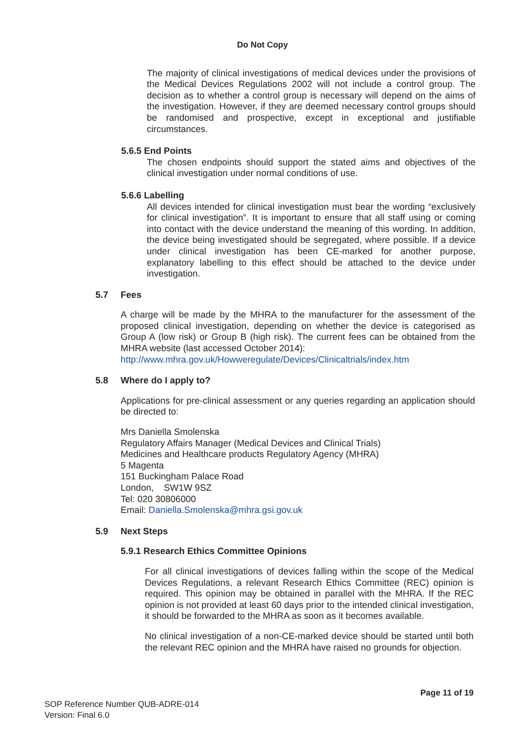Do Not Copy
The majority of clinical investigations of medical devices under the provisions of the Medical Devices Regulations 2002 will not include a control group. The decision as to whether a control group is necessary will depend on the aims of the investigation. However, if they are deemed necessary control groups should be randomised and prospective, except in exceptional and justifiable circumstances.
5.6.5 End Points
The chosen endpoints should support the stated aims and objectives of the clinical investigation under normal conditions of use.
5.6.6 Labelling
All devices intended for clinical investigation must bear the wording “exclusively for clinical investigation”. It is important to ensure that all staff using or coming into contact with the device understand the meaning of this wording. In addition, the device being investigated should be segregated, where possible. If a device under clinical investigation has been CE-marked for another purpose, explanatory labelling to this effect should be attached to the device under investigation.
5.7 Fees
A charge will be made by the MHRA to the manufacturer for the assessment of the proposed clinical investigation, depending on whether the device is categorised as Group A (low risk) or Group B (high risk). The current fees can be obtained from the MHRA website (last accessed October 2014):
http://www.mhra.gov.uk/Howweregulate/Devices/Clinicaltrials/index.htm
5.8 Where do I apply to?
Applications for pre-clinical assessment or any queries regarding an application should be directed to:
Mrs Daniella Smolenska
Regulatory Affairs Manager (Medical Devices and Clinical Trials)
Medicines and Healthcare products Regulatory Agency (MHRA)
5 Magenta
151 Buckingham Palace Road
London, SW1W 9SZ
Tel: 020 30806000
Email: Daniella.Smolenska@mhra.gsi.gov.uk
5.9 Next Steps
5.9.1 Research Ethics Committee Opinions
For all clinical investigations of devices falling within the scope of the Medical Devices Regulations, a relevant Research Ethics Committee (REC) opinion is required. This opinion may be obtained in parallel with the MHRA. If the REC opinion is not provided at least 60 days prior to the intended clinical investigation, it should be forwarded to the MHRA as soon as it becomes available.
No clinical investigation of a non-CE-marked device should be started until both the relevant REC opinion and the MHRA have raised no grounds for objection.
Page 11 of 19
SOP Reference Number QUB-ADRE-014
Version: Final 6.0